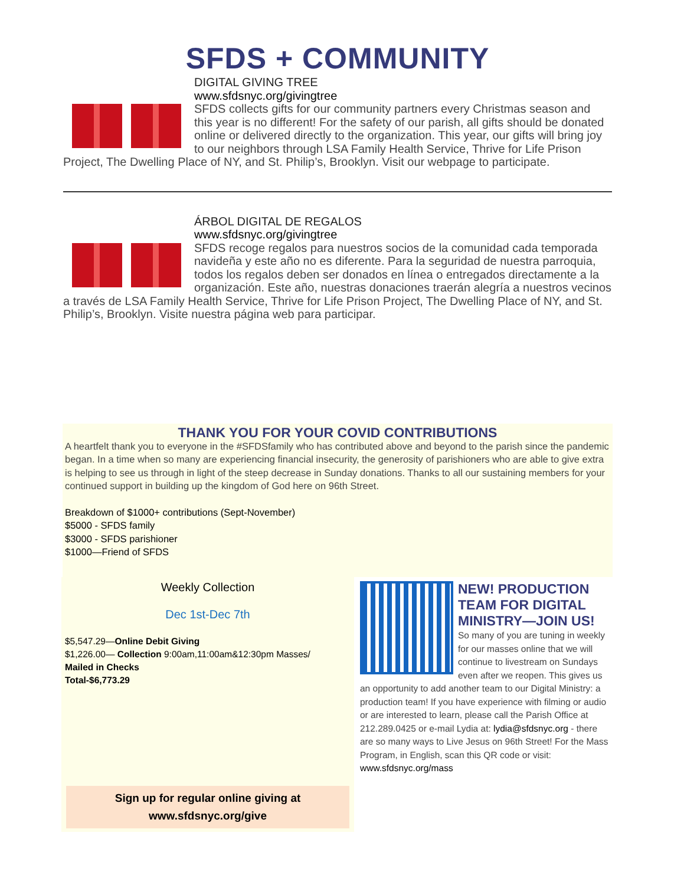SFDS + COMMUNITY
DIGITAL GIVING TREE
www.sfdsnyc.org/givingtree
SFDS collects gifts for our community partners every Christmas season and this year is no different! For the safety of our parish, all gifts should be donated online or delivered directly to the organization. This year, our gifts will bring joy to our neighbors through LSA Family Health Service, Thrive for Life Prison Project, The Dwelling Place of NY, and St. Philip’s, Brooklyn. Visit our webpage to participate.
ÁRBOL DIGITAL DE REGALOS
www.sfdsnyc.org/givingtree
SFDS recoge regalos para nuestros socios de la comunidad cada temporada navideña y este año no es diferente. Para la seguridad de nuestra parroquia, todos los regalos deben ser donados en línea o entregados directamente a la organización. Este año, nuestras donaciones traerán alegría a nuestros vecinos a través de LSA Family Health Service, Thrive for Life Prison Project, The Dwelling Place of NY, and St. Philip’s, Brooklyn. Visite nuestra página web para participar.
THANK YOU FOR YOUR COVID CONTRIBUTIONS
A heartfelt thank you to everyone in the #SFDSfamily who has contributed above and beyond to the parish since the pandemic began. In a time when so many are experiencing financial insecurity, the generosity of parishioners who are able to give extra is helping to see us through in light of the steep decrease in Sunday donations. Thanks to all our sustaining members for your continued support in building up the kingdom of God here on 96th Street.
Breakdown of $1000+ contributions (Sept-November)
$5000 - SFDS family
$3000 - SFDS parishioner
$1000—Friend of SFDS
Weekly Collection
Dec 1st-Dec 7th
$5,547.29—Online Debit Giving
$1,226.00— Collection 9:00am,11:00am&12:30pm Masses/
Mailed in Checks
Total-$6,773.29
Sign up for regular online giving at
www.sfdsnyc.org/give
NEW! PRODUCTION TEAM FOR DIGITAL MINISTRY—JOIN US!
So many of you are tuning in weekly for our masses online that we will continue to livestream on Sundays even after we reopen. This gives us an opportunity to add another team to our Digital Ministry: a production team! If you have experience with filming or audio or are interested to learn, please call the Parish Office at 212.289.0425 or e-mail Lydia at: lydia@sfdsnyc.org - there are so many ways to Live Jesus on 96th Street! For the Mass Program, in English, scan this QR code or visit: www.sfdsnyc.org/mass